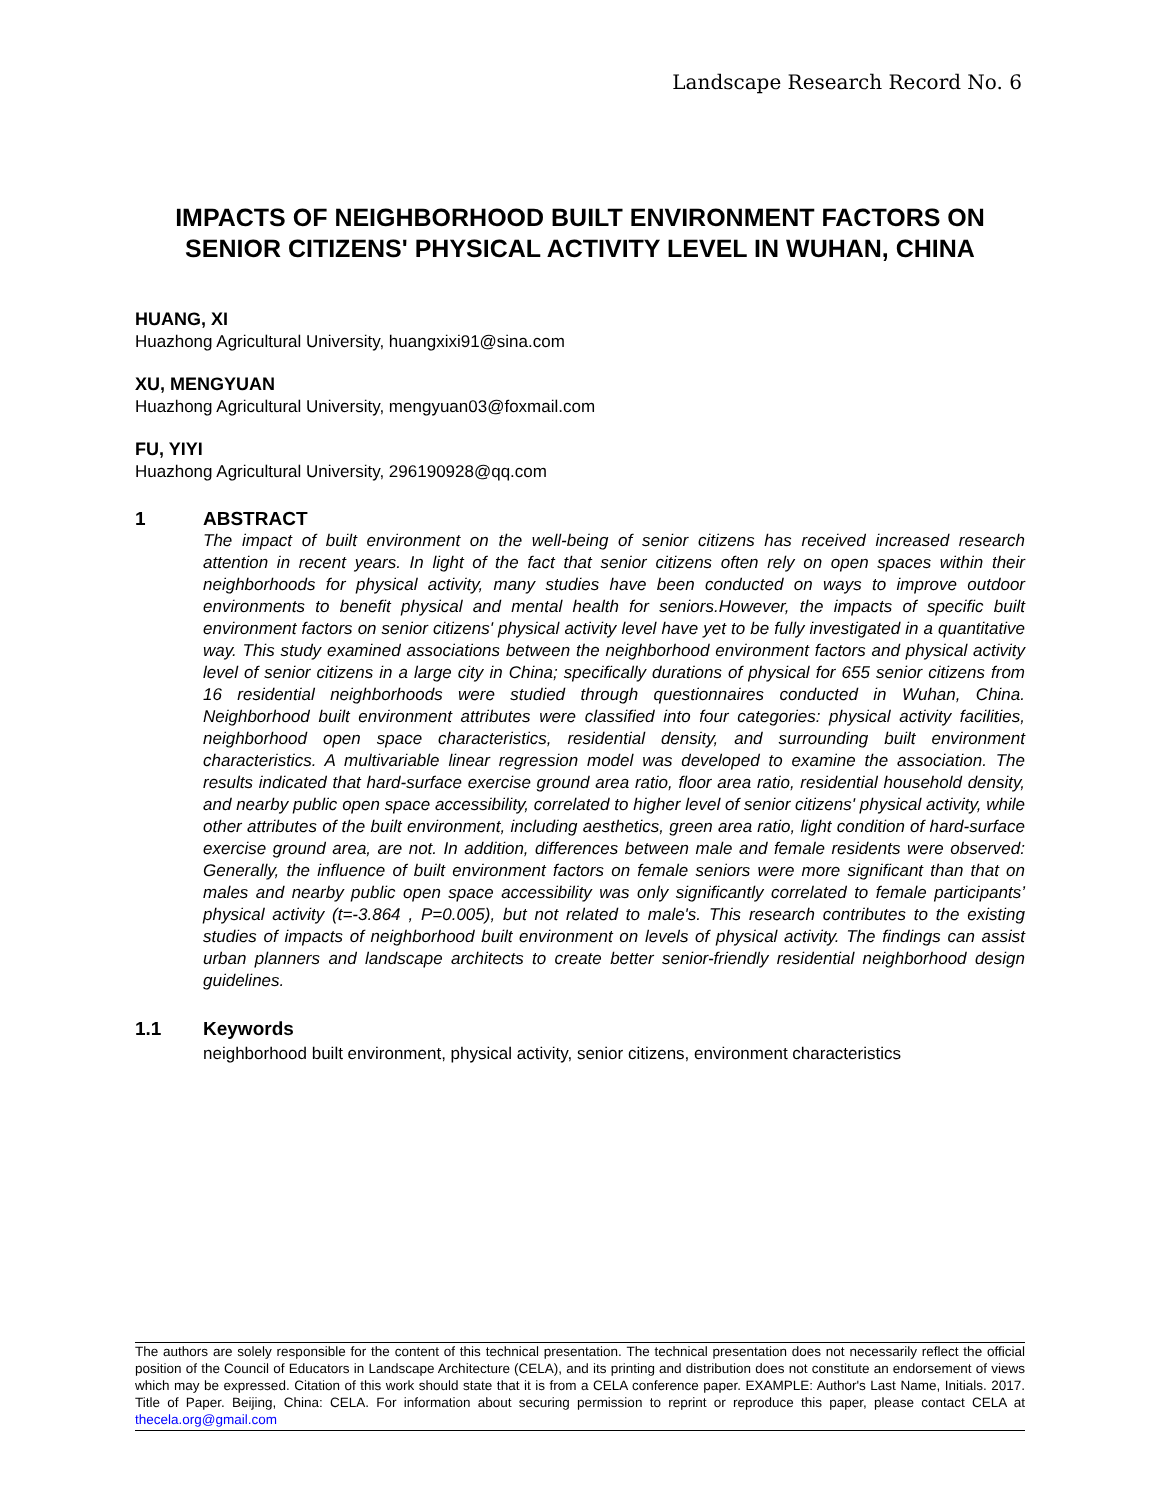Landscape Research Record No. 6
IMPACTS OF NEIGHBORHOOD BUILT ENVIRONMENT FACTORS ON SENIOR CITIZENS' PHYSICAL ACTIVITY LEVEL IN WUHAN, CHINA
HUANG, XI
Huazhong Agricultural University, huangxixi91@sina.com
XU, MENGYUAN
Huazhong Agricultural University, mengyuan03@foxmail.com
FU, YIYI
Huazhong Agricultural University, 296190928@qq.com
1 ABSTRACT
The impact of built environment on the well-being of senior citizens has received increased research attention in recent years. In light of the fact that senior citizens often rely on open spaces within their neighborhoods for physical activity, many studies have been conducted on ways to improve outdoor environments to benefit physical and mental health for seniors.However, the impacts of specific built environment factors on senior citizens' physical activity level have yet to be fully investigated in a quantitative way. This study examined associations between the neighborhood environment factors and physical activity level of senior citizens in a large city in China; specifically durations of physical for 655 senior citizens from 16 residential neighborhoods were studied through questionnaires conducted in Wuhan, China. Neighborhood built environment attributes were classified into four categories: physical activity facilities, neighborhood open space characteristics, residential density, and surrounding built environment characteristics. A multivariable linear regression model was developed to examine the association. The results indicated that hard-surface exercise ground area ratio, floor area ratio, residential household density, and nearby public open space accessibility, correlated to higher level of senior citizens' physical activity, while other attributes of the built environment, including aesthetics, green area ratio, light condition of hard-surface exercise ground area, are not. In addition, differences between male and female residents were observed: Generally, the influence of built environment factors on female seniors were more significant than that on males and nearby public open space accessibility was only significantly correlated to female participants’ physical activity (t=-3.864 , P=0.005), but not related to male's. This research contributes to the existing studies of impacts of neighborhood built environment on levels of physical activity. The findings can assist urban planners and landscape architects to create better senior-friendly residential neighborhood design guidelines.
1.1 Keywords
neighborhood built environment, physical activity, senior citizens, environment characteristics
The authors are solely responsible for the content of this technical presentation. The technical presentation does not necessarily reflect the official position of the Council of Educators in Landscape Architecture (CELA), and its printing and distribution does not constitute an endorsement of views which may be expressed. Citation of this work should state that it is from a CELA conference paper. EXAMPLE: Author's Last Name, Initials. 2017. Title of Paper. Beijing, China: CELA. For information about securing permission to reprint or reproduce this paper, please contact CELA at thecela.org@gmail.com